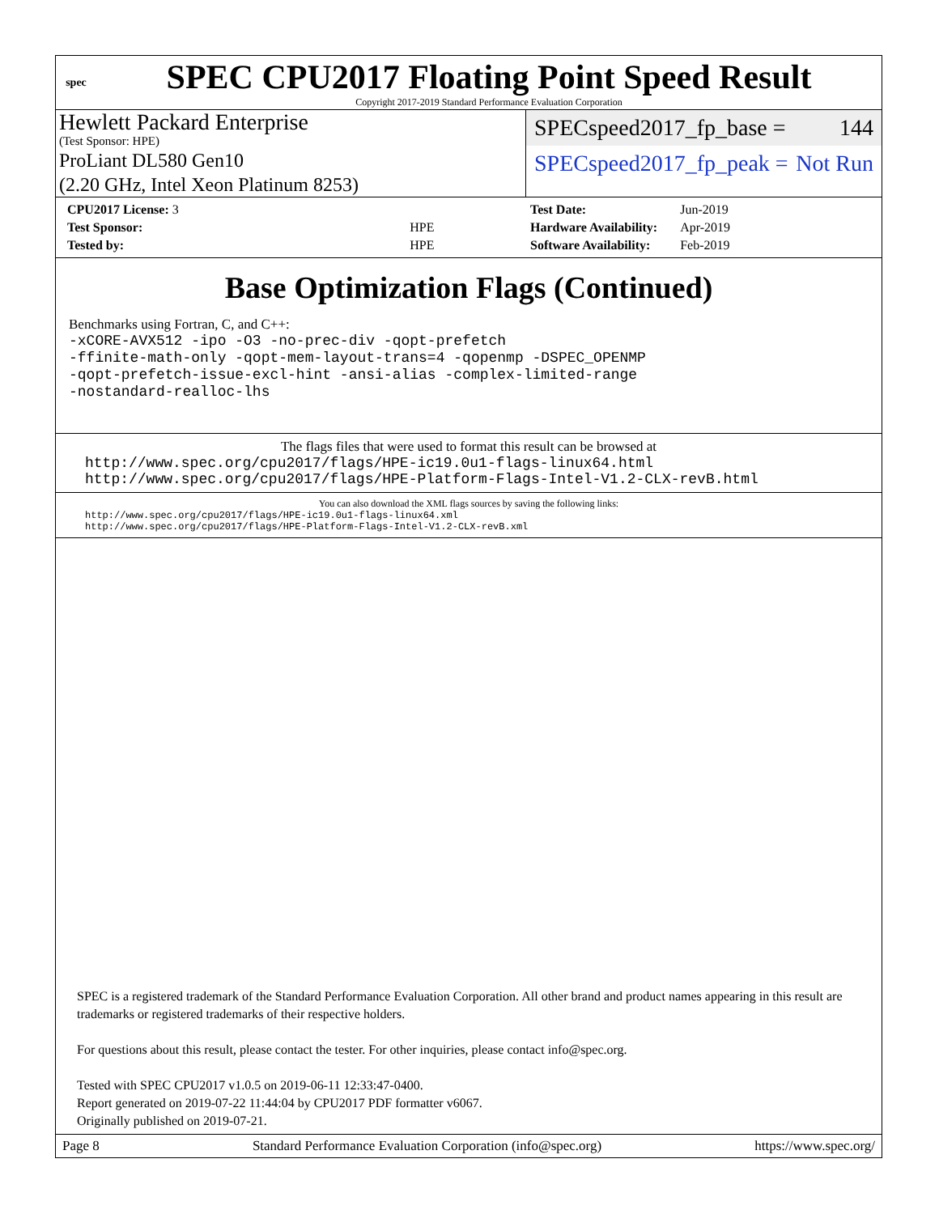spec
SPEC CPU2017 Floating Point Speed Result
Copyright 2017-2019 Standard Performance Evaluation Corporation
Hewlett Packard Enterprise
(Test Sponsor: HPE)
ProLiant DL580 Gen10
(2.20 GHz, Intel Xeon Platinum 8253)
SPECspeed2017_fp_base = 144
SPECspeed2017_fp_peak = Not Run
| CPU2017 License: 3 | |
| Test Sponsor: | HPE |
| Tested by: | HPE |
| Test Date: | Jun-2019 |
| Hardware Availability: | Apr-2019 |
| Software Availability: | Feb-2019 |
Base Optimization Flags (Continued)
Benchmarks using Fortran, C, and C++:
-xCORE-AVX512 -ipo -O3 -no-prec-div -qopt-prefetch
-ffinite-math-only -qopt-mem-layout-trans=4 -qopenmp -DSPEC_OPENMP
-qopt-prefetch-issue-excl-hint -ansi-alias -complex-limited-range
-nostandard-realloc-lhs
The flags files that were used to format this result can be browsed at
http://www.spec.org/cpu2017/flags/HPE-ic19.0u1-flags-linux64.html
http://www.spec.org/cpu2017/flags/HPE-Platform-Flags-Intel-V1.2-CLX-revB.html
You can also download the XML flags sources by saving the following links:
http://www.spec.org/cpu2017/flags/HPE-ic19.0u1-flags-linux64.xml
http://www.spec.org/cpu2017/flags/HPE-Platform-Flags-Intel-V1.2-CLX-revB.xml
SPEC is a registered trademark of the Standard Performance Evaluation Corporation. All other brand and product names appearing in this result are trademarks or registered trademarks of their respective holders.
For questions about this result, please contact the tester. For other inquiries, please contact info@spec.org.
Tested with SPEC CPU2017 v1.0.5 on 2019-06-11 12:33:47-0400.
Report generated on 2019-07-22 11:44:04 by CPU2017 PDF formatter v6067.
Originally published on 2019-07-21.
Page 8 Standard Performance Evaluation Corporation (info@spec.org) https://www.spec.org/